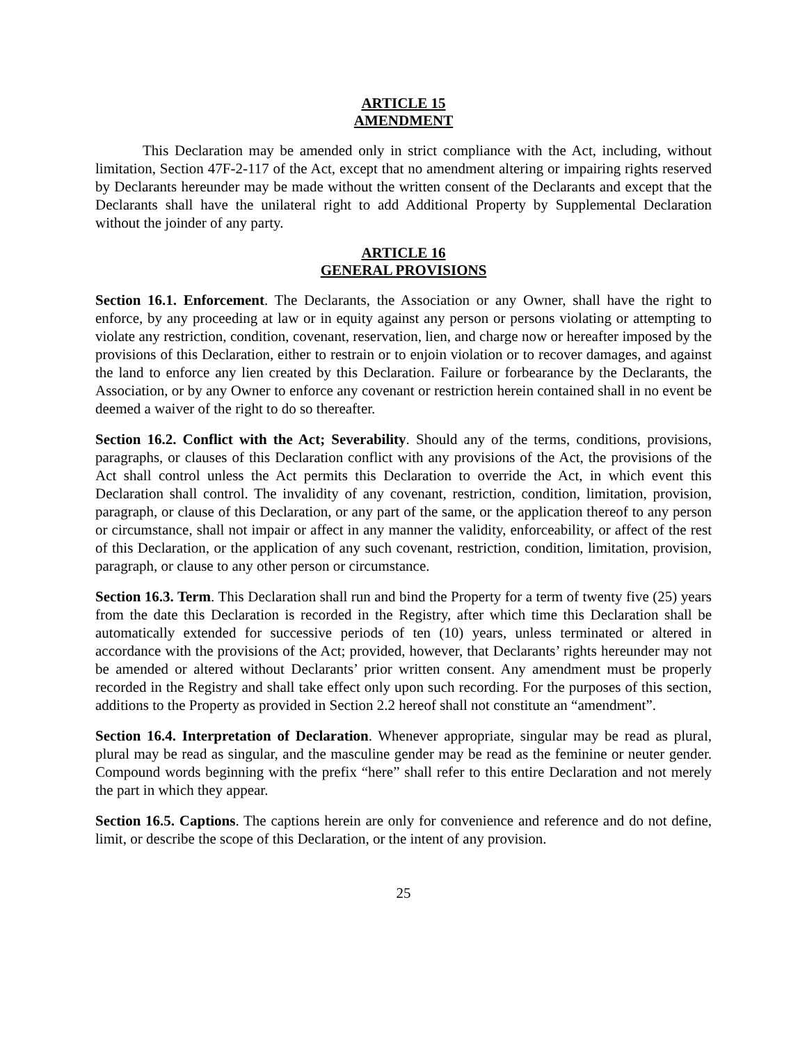ARTICLE 15
AMENDMENT
This Declaration may be amended only in strict compliance with the Act, including, without limitation, Section 47F-2-117 of the Act, except that no amendment altering or impairing rights reserved by Declarants hereunder may be made without the written consent of the Declarants and except that the Declarants shall have the unilateral right to add Additional Property by Supplemental Declaration without the joinder of any party.
ARTICLE 16
GENERAL PROVISIONS
Section 16.1. Enforcement. The Declarants, the Association or any Owner, shall have the right to enforce, by any proceeding at law or in equity against any person or persons violating or attempting to violate any restriction, condition, covenant, reservation, lien, and charge now or hereafter imposed by the provisions of this Declaration, either to restrain or to enjoin violation or to recover damages, and against the land to enforce any lien created by this Declaration. Failure or forbearance by the Declarants, the Association, or by any Owner to enforce any covenant or restriction herein contained shall in no event be deemed a waiver of the right to do so thereafter.
Section 16.2. Conflict with the Act; Severability. Should any of the terms, conditions, provisions, paragraphs, or clauses of this Declaration conflict with any provisions of the Act, the provisions of the Act shall control unless the Act permits this Declaration to override the Act, in which event this Declaration shall control. The invalidity of any covenant, restriction, condition, limitation, provision, paragraph, or clause of this Declaration, or any part of the same, or the application thereof to any person or circumstance, shall not impair or affect in any manner the validity, enforceability, or affect of the rest of this Declaration, or the application of any such covenant, restriction, condition, limitation, provision, paragraph, or clause to any other person or circumstance.
Section 16.3. Term. This Declaration shall run and bind the Property for a term of twenty five (25) years from the date this Declaration is recorded in the Registry, after which time this Declaration shall be automatically extended for successive periods of ten (10) years, unless terminated or altered in accordance with the provisions of the Act; provided, however, that Declarants’ rights hereunder may not be amended or altered without Declarants’ prior written consent. Any amendment must be properly recorded in the Registry and shall take effect only upon such recording. For the purposes of this section, additions to the Property as provided in Section 2.2 hereof shall not constitute an “amendment”.
Section 16.4. Interpretation of Declaration. Whenever appropriate, singular may be read as plural, plural may be read as singular, and the masculine gender may be read as the feminine or neuter gender. Compound words beginning with the prefix “here” shall refer to this entire Declaration and not merely the part in which they appear.
Section 16.5. Captions. The captions herein are only for convenience and reference and do not define, limit, or describe the scope of this Declaration, or the intent of any provision.
25